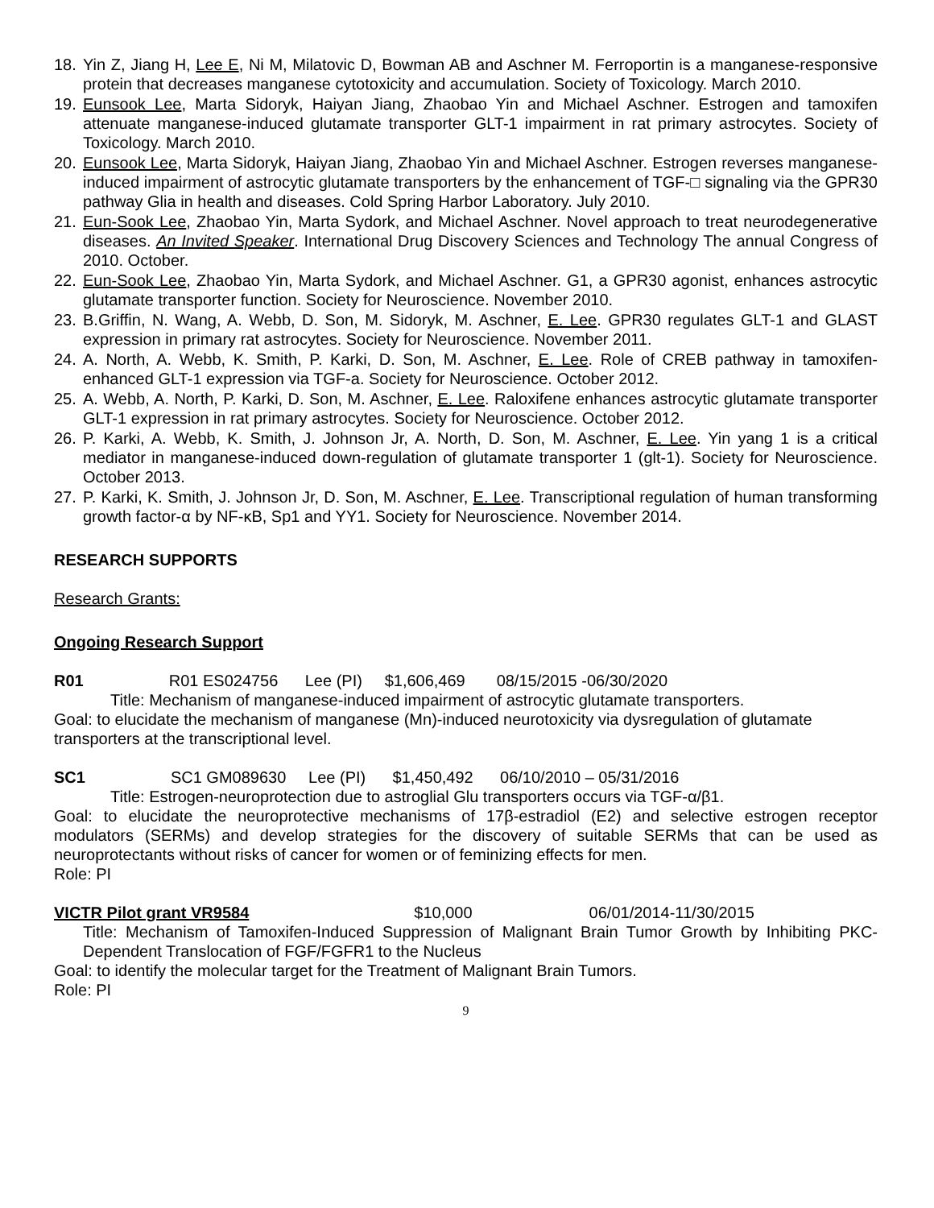18. Yin Z, Jiang H, Lee E, Ni M, Milatovic D, Bowman AB and Aschner M. Ferroportin is a manganese-responsive protein that decreases manganese cytotoxicity and accumulation. Society of Toxicology. March 2010.
19. Eunsook Lee, Marta Sidoryk, Haiyan Jiang, Zhaobao Yin and Michael Aschner. Estrogen and tamoxifen attenuate manganese-induced glutamate transporter GLT-1 impairment in rat primary astrocytes. Society of Toxicology. March 2010.
20. Eunsook Lee, Marta Sidoryk, Haiyan Jiang, Zhaobao Yin and Michael Aschner. Estrogen reverses manganese-induced impairment of astrocytic glutamate transporters by the enhancement of TGF-□ signaling via the GPR30 pathway Glia in health and diseases. Cold Spring Harbor Laboratory. July 2010.
21. Eun-Sook Lee, Zhaobao Yin, Marta Sydork, and Michael Aschner. Novel approach to treat neurodegenerative diseases. An Invited Speaker. International Drug Discovery Sciences and Technology The annual Congress of 2010. October.
22. Eun-Sook Lee, Zhaobao Yin, Marta Sydork, and Michael Aschner. G1, a GPR30 agonist, enhances astrocytic glutamate transporter function. Society for Neuroscience. November 2010.
23. B.Griffin, N. Wang, A. Webb, D. Son, M. Sidoryk, M. Aschner, E. Lee. GPR30 regulates GLT-1 and GLAST expression in primary rat astrocytes. Society for Neuroscience. November 2011.
24. A. North, A. Webb, K. Smith, P. Karki, D. Son, M. Aschner, E. Lee. Role of CREB pathway in tamoxifen-enhanced GLT-1 expression via TGF-a. Society for Neuroscience. October 2012.
25. A. Webb, A. North, P. Karki, D. Son, M. Aschner, E. Lee. Raloxifene enhances astrocytic glutamate transporter GLT-1 expression in rat primary astrocytes. Society for Neuroscience. October 2012.
26. P. Karki, A. Webb, K. Smith, J. Johnson Jr, A. North, D. Son, M. Aschner, E. Lee. Yin yang 1 is a critical mediator in manganese-induced down-regulation of glutamate transporter 1 (glt-1). Society for Neuroscience. October 2013.
27. P. Karki, K. Smith, J. Johnson Jr, D. Son, M. Aschner, E. Lee. Transcriptional regulation of human transforming growth factor-α by NF-κB, Sp1 and YY1. Society for Neuroscience. November 2014.
RESEARCH SUPPORTS
Research Grants:
Ongoing Research Support
R01 R01 ES024756 Lee (PI) $1,606,469 08/15/2015 -06/30/2020
Title: Mechanism of manganese-induced impairment of astrocytic glutamate transporters.
Goal: to elucidate the mechanism of manganese (Mn)-induced neurotoxicity via dysregulation of glutamate transporters at the transcriptional level.
SC1 SC1 GM089630 Lee (PI) $1,450,492 06/10/2010 – 05/31/2016
Title: Estrogen-neuroprotection due to astroglial Glu transporters occurs via TGF-α/β1.
Goal: to elucidate the neuroprotective mechanisms of 17β-estradiol (E2) and selective estrogen receptor modulators (SERMs) and develop strategies for the discovery of suitable SERMs that can be used as neuroprotectants without risks of cancer for women or of feminizing effects for men.
Role: PI
VICTR Pilot grant VR9584 $10,000 06/01/2014-11/30/2015
Title: Mechanism of Tamoxifen-Induced Suppression of Malignant Brain Tumor Growth by Inhibiting PKC-Dependent Translocation of FGF/FGFR1 to the Nucleus
Goal: to identify the molecular target for the Treatment of Malignant Brain Tumors.
Role: PI
9